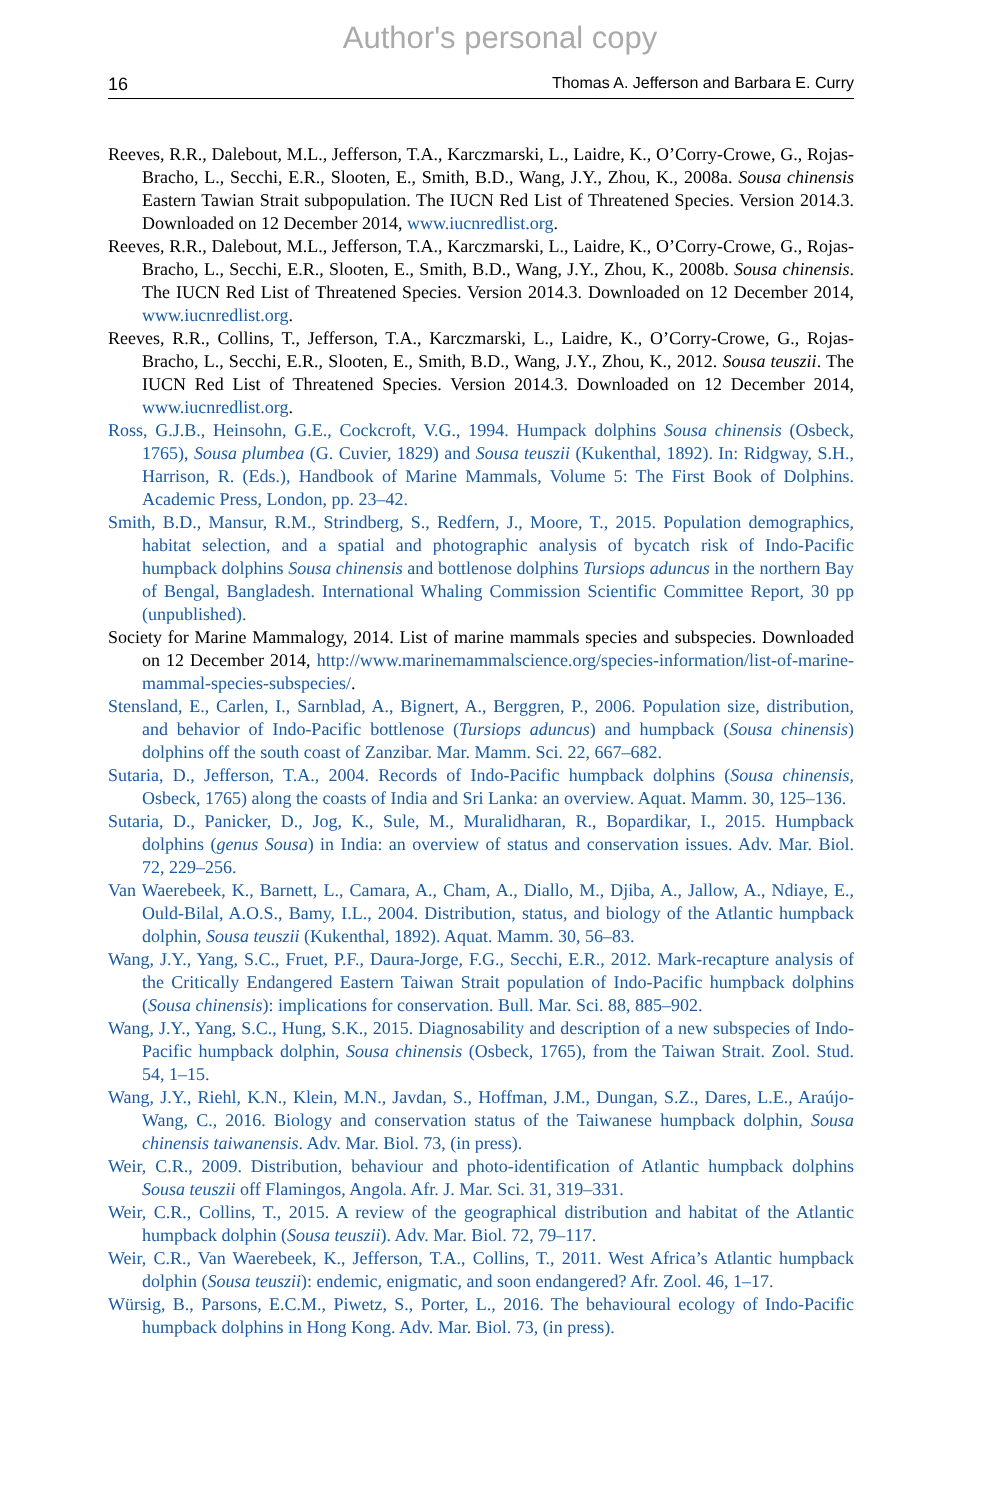Author's personal copy
16 Thomas A. Jefferson and Barbara E. Curry
Reeves, R.R., Dalebout, M.L., Jefferson, T.A., Karczmarski, L., Laidre, K., O’Corry-Crowe, G., Rojas-Bracho, L., Secchi, E.R., Slooten, E., Smith, B.D., Wang, J.Y., Zhou, K., 2008a. Sousa chinensis Eastern Tawian Strait subpopulation. The IUCN Red List of Threatened Species. Version 2014.3. Downloaded on 12 December 2014, www.iucnredlist.org.
Reeves, R.R., Dalebout, M.L., Jefferson, T.A., Karczmarski, L., Laidre, K., O’Corry-Crowe, G., Rojas-Bracho, L., Secchi, E.R., Slooten, E., Smith, B.D., Wang, J.Y., Zhou, K., 2008b. Sousa chinensis. The IUCN Red List of Threatened Species. Version 2014.3. Downloaded on 12 December 2014, www.iucnredlist.org.
Reeves, R.R., Collins, T., Jefferson, T.A., Karczmarski, L., Laidre, K., O’Corry-Crowe, G., Rojas-Bracho, L., Secchi, E.R., Slooten, E., Smith, B.D., Wang, J.Y., Zhou, K., 2012. Sousa teuszii. The IUCN Red List of Threatened Species. Version 2014.3. Downloaded on 12 December 2014, www.iucnredlist.org.
Ross, G.J.B., Heinsohn, G.E., Cockcroft, V.G., 1994. Humpack dolphins Sousa chinensis (Osbeck, 1765), Sousa plumbea (G. Cuvier, 1829) and Sousa teuszii (Kukenthal, 1892). In: Ridgway, S.H., Harrison, R. (Eds.), Handbook of Marine Mammals, Volume 5: The First Book of Dolphins. Academic Press, London, pp. 23–42.
Smith, B.D., Mansur, R.M., Strindberg, S., Redfern, J., Moore, T., 2015. Population demographics, habitat selection, and a spatial and photographic analysis of bycatch risk of Indo-Pacific humpback dolphins Sousa chinensis and bottlenose dolphins Tursiops aduncus in the northern Bay of Bengal, Bangladesh. International Whaling Commission Scientific Committee Report, 30 pp (unpublished).
Society for Marine Mammalogy, 2014. List of marine mammals species and subspecies. Downloaded on 12 December 2014, http://www.marinemammalscience.org/species-information/list-of-marine-mammal-species-subspecies/.
Stensland, E., Carlen, I., Sarnblad, A., Bignert, A., Berggren, P., 2006. Population size, distribution, and behavior of Indo-Pacific bottlenose (Tursiops aduncus) and humpback (Sousa chinensis) dolphins off the south coast of Zanzibar. Mar. Mamm. Sci. 22, 667–682.
Sutaria, D., Jefferson, T.A., 2004. Records of Indo-Pacific humpback dolphins (Sousa chinensis, Osbeck, 1765) along the coasts of India and Sri Lanka: an overview. Aquat. Mamm. 30, 125–136.
Sutaria, D., Panicker, D., Jog, K., Sule, M., Muralidharan, R., Bopardikar, I., 2015. Humpback dolphins (genus Sousa) in India: an overview of status and conservation issues. Adv. Mar. Biol. 72, 229–256.
Van Waerebeek, K., Barnett, L., Camara, A., Cham, A., Diallo, M., Djiba, A., Jallow, A., Ndiaye, E., Ould-Bilal, A.O.S., Bamy, I.L., 2004. Distribution, status, and biology of the Atlantic humpback dolphin, Sousa teuszii (Kukenthal, 1892). Aquat. Mamm. 30, 56–83.
Wang, J.Y., Yang, S.C., Fruet, P.F., Daura-Jorge, F.G., Secchi, E.R., 2012. Mark-recapture analysis of the Critically Endangered Eastern Taiwan Strait population of Indo-Pacific humpback dolphins (Sousa chinensis): implications for conservation. Bull. Mar. Sci. 88, 885–902.
Wang, J.Y., Yang, S.C., Hung, S.K., 2015. Diagnosability and description of a new subspecies of Indo-Pacific humpback dolphin, Sousa chinensis (Osbeck, 1765), from the Taiwan Strait. Zool. Stud. 54, 1–15.
Wang, J.Y., Riehl, K.N., Klein, M.N., Javdan, S., Hoffman, J.M., Dungan, S.Z., Dares, L.E., Araújo-Wang, C., 2016. Biology and conservation status of the Taiwanese humpback dolphin, Sousa chinensis taiwanensis. Adv. Mar. Biol. 73, (in press).
Weir, C.R., 2009. Distribution, behaviour and photo-identification of Atlantic humpback dolphins Sousa teuszii off Flamingos, Angola. Afr. J. Mar. Sci. 31, 319–331.
Weir, C.R., Collins, T., 2015. A review of the geographical distribution and habitat of the Atlantic humpback dolphin (Sousa teuszii). Adv. Mar. Biol. 72, 79–117.
Weir, C.R., Van Waerebeek, K., Jefferson, T.A., Collins, T., 2011. West Africa’s Atlantic humpback dolphin (Sousa teuszii): endemic, enigmatic, and soon endangered? Afr. Zool. 46, 1–17.
Würsig, B., Parsons, E.C.M., Piwetz, S., Porter, L., 2016. The behavioural ecology of Indo-Pacific humpback dolphins in Hong Kong. Adv. Mar. Biol. 73, (in press).